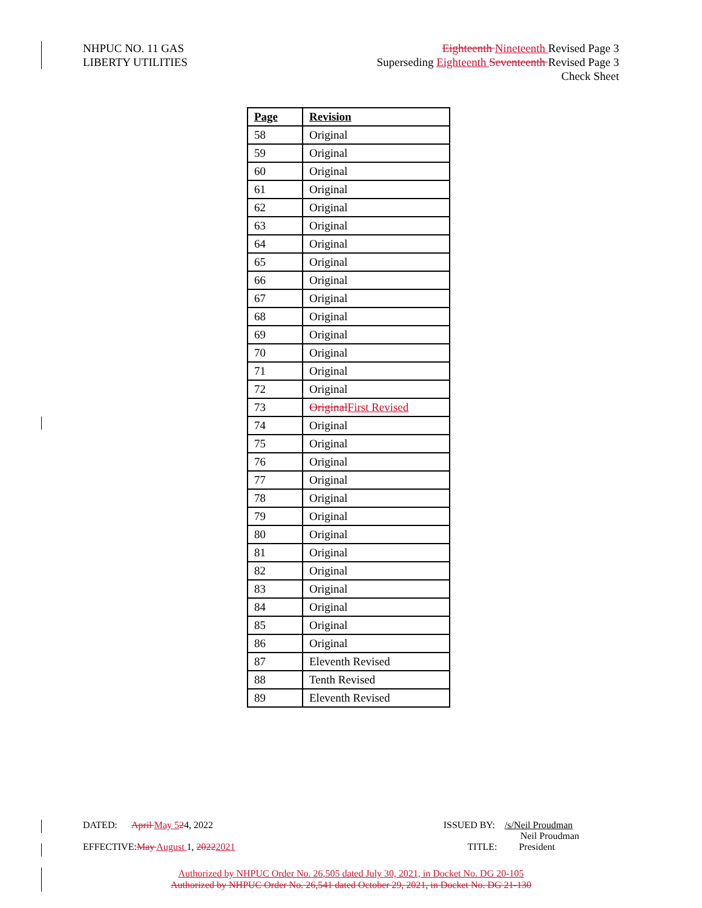NHPUC NO. 11 GAS
LIBERTY UTILITIES
Eighteenth Nineteenth Revised Page 3
Superseding Eighteenth Seventeenth Revised Page 3
Check Sheet
| Page | Revision |
| --- | --- |
| 58 | Original |
| 59 | Original |
| 60 | Original |
| 61 | Original |
| 62 | Original |
| 63 | Original |
| 64 | Original |
| 65 | Original |
| 66 | Original |
| 67 | Original |
| 68 | Original |
| 69 | Original |
| 70 | Original |
| 71 | Original |
| 72 | Original |
| 73 | Original First Revised |
| 74 | Original |
| 75 | Original |
| 76 | Original |
| 77 | Original |
| 78 | Original |
| 79 | Original |
| 80 | Original |
| 81 | Original |
| 82 | Original |
| 83 | Original |
| 84 | Original |
| 85 | Original |
| 86 | Original |
| 87 | Eleventh Revised |
| 88 | Tenth Revised |
| 89 | Eleventh Revised |
DATED: April May 524, 2022
ISSUED BY: /s/Neil Proudman
Neil Proudman
EFFECTIVE:May August 1, 20222021
TITLE: President
Authorized by NHPUC Order No. 26,505 dated July 30, 2021, in Docket No. DG 20-105
Authorized by NHPUC Order No. 26,541 dated October 29, 2021, in Docket No. DG 21-130